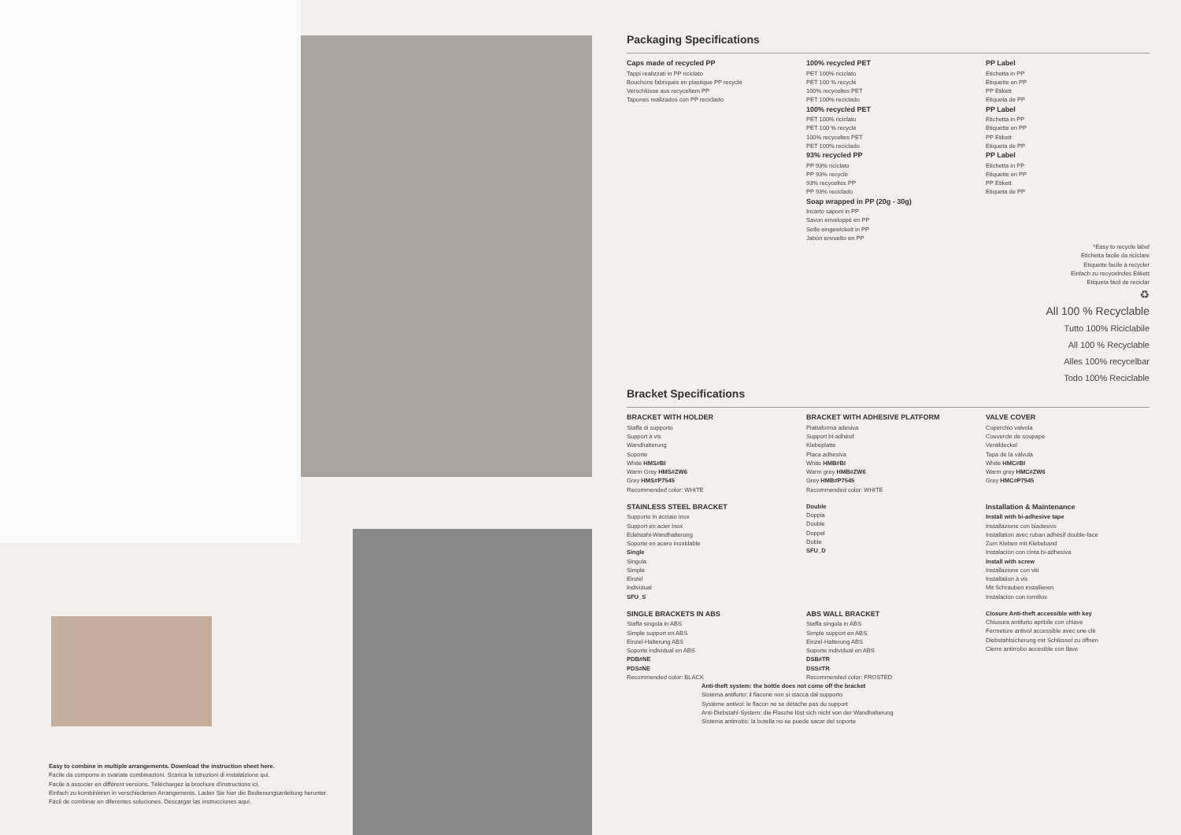Easy to combine in multiple arrangements. Download the instruction sheet here.
Facile da comporre in svariate combinazioni. Scarica le istruzioni di instalalzione qui.
Facile à associer en différent versions. Téléchargez la brochure d'instructions ici.
Einfach zu kombinieren in verschiedenen Arrangements. Laden Sie hier die Bedienungsanleitung herunter.
Fácil de combinar en diferentes soluciones. Descargar las instrucciones aquí.
Packaging Specifications
Caps made of recycled PP
Tappi realizzati in PP riciclato
Bouchons fabriqués en plastique PP recyclé
Verschlüsse aus recyceltem PP
Tapones realizados con PP reciclado
100% recycled PET
PET 100% riciclato
PET 100 % recyclé
100% recyceltes PET
PET 100% reciclado
100% recycled PET
PET 100% riciclato
PET 100 % recyclé
100% recyceltes PET
PET 100% reciclado
93% recycled PP
PP 93% riciclato
PP 93% recyclé
93% recyceltes PP
PP 93% reciclado
Soap wrapped in PP (20g - 30g)
Incarto saponi in PP
Savon enveloppé en PP
Seife eingewickelt in PP
Jabón envuelto en PP
PP Label
Etichetta in PP
Etiquette en PP
PP Etikett
Etiqueta de PP
PP Label
Etichetta in PP
Etiquette en PP
PP Etikett
Etiqueta de PP
PP Label
Etichetta in PP
Etiquette en PP
PP Etikett
Etiqueta de PP
*Easy to recycle label
Etichetta facile da riciclare
Etiquette facile à recycler
Einfach zu recycelndes Etikett
Etiqueta fácil de reciclar
♻
All 100 % Recyclable
Tutto 100% Riciclabile
All 100 % Recyclable
Alles 100% recycelbar
Todo 100% Reciclable
Bracket Specifications
BRACKET WITH HOLDER
Staffa di supporto
Support à vis
Wandhalterung
Soporte
White HMS#BI
Warm Grey HMS#ZW6
Grey HMS#P7545
Recommended color: WHITE
BRACKET WITH ADHESIVE PLATFORM
Piattaforma adesiva
Support bi-adhésif
Klebeplatte
Placa adhesiva
White HMB#BI
Warm grey HMB#ZW6
Grey HMB#P7545
Recommended color: WHITE
VALVE COVER
Coperchio valvola
Couvercle de soupape
Ventildeckel
Tapa de la válvula
White HMC#BI
Warm grey HMC#ZW6
Grey HMC#P7545
STAINLESS STEEL BRACKET
Supporto in acciaio inox
Support en acier Inox
Edelstahl-Wandhalterung
Soporte en acero inoxidable
Single
Singola
Simple
Einzel
Individual
SFU_S
Double
Doppia
Double
Doppel
Doble
SFU_D
Installation & Maintenance
Install with bi-adhesive tape
Installazione con biadesivo
Installation avec ruban adhésif double-face
Zum Kleben mit Klebeband
Instalación con cinta bi-adhesiva
Install with screw
Installazione con viti
Installation à vis
Mit Schrauben installieren
Instalación con tornillos
SINGLE BRACKETS IN ABS
Staffa singola in ABS
Simple support en ABS
Einzel-Halterung ABS
Soporte individual en ABS
PDB#NE
PDS#NE
Recommended color: BLACK
ABS WALL BRACKET
Staffa singola in ABS
Simple support en ABS
Einzel-Halterung ABS
Soporte individual en ABS
DSB#TR
DSS#TR
Recommended color: FROSTED
Closure Anti-theft accessible with key
Chiusura antifurto apribile con chiave
Fermeture antivol accessible avec une clé
Diebstahlsicherung mit Schlüssel zu öffnen
Cierre antirrobo accesible con llave
Anti-theft system: the bottle does not come off the bracket
Sistema antifurto: il flacone non si stacca dal supporto
Système antivol: le flacon ne se détache pas du support
Anti-Diebstahl-System: die Flasche löst sich nicht von der Wandhalterung
Sistema antirrobo: la botella no se puede sacar del soporte